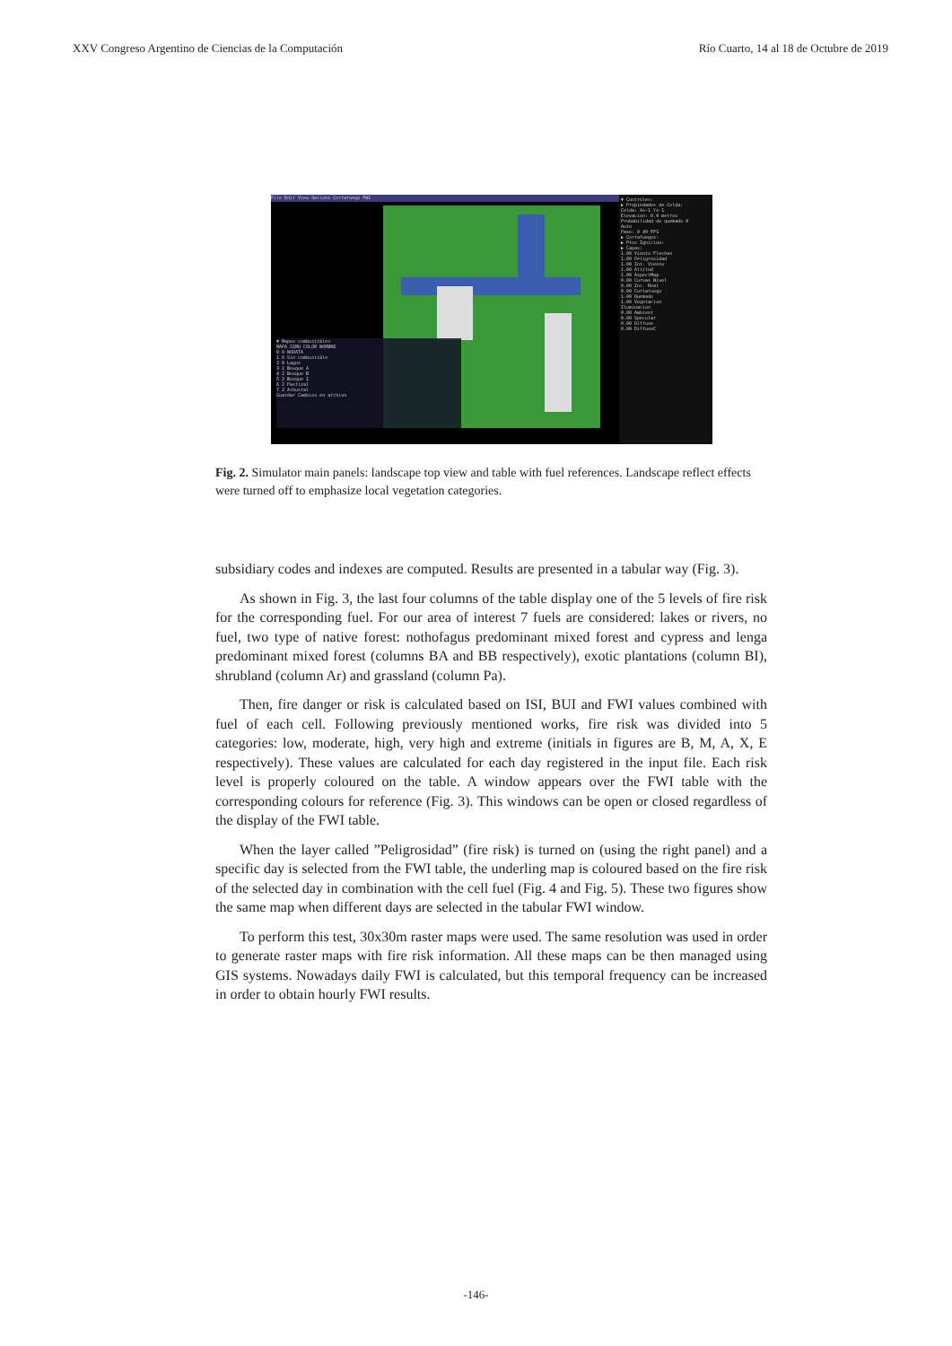XXV Congreso Argentino de Ciencias de la Computación Río Cuarto, 14 al 18 de Octubre de 2019
File Edit View Options Cortafuego FWI
▼ Controles:
▶ Propiedades de Celda:
Celda: X=-1 Y=-1
Elevacion: 0.0 metros
Probabilidad de quemado 0
Auto
Paso: 0 49 FPS
▶ Cortafuegos:
▶ Ptos Ignicion:
▶ Capas:
1.00 Viento Flechas
1.00 Peligrosidad
1.00 Int. Viento
1.00 Altitud
1.00 AspectMap
0.00 Curvas Nivel
0.00 Inc. Real
0.00 Cortafuego
1.00 Quemado
1.00 Vegetacion
Iluminacion
0.00 Ambient
0.00 Specular
0.00 Diffuse
0.00 DiffuseC
▼ Mapeo combustibles
MAPA SIMU COLOR NOMBRE
0 0 NODATA
1 0 Sin combustible
2 0 Lagos
3 1 Bosque A
4 2 Bosque B
5 2 Bosque I
6 2 Pastizal
7 2 Arbustal
Guardar Cambios en archivo
Fig. 2. Simulator main panels: landscape top view and table with fuel references. Landscape reflect effects were turned off to emphasize local vegetation categories.
subsidiary codes and indexes are computed. Results are presented in a tabular way (Fig. 3).
As shown in Fig. 3, the last four columns of the table display one of the 5 levels of fire risk for the corresponding fuel. For our area of interest 7 fuels are considered: lakes or rivers, no fuel, two type of native forest: nothofagus predominant mixed forest and cypress and lenga predominant mixed forest (columns BA and BB respectively), exotic plantations (column BI), shrubland (column Ar) and grassland (column Pa).
Then, fire danger or risk is calculated based on ISI, BUI and FWI values combined with fuel of each cell. Following previously mentioned works, fire risk was divided into 5 categories: low, moderate, high, very high and extreme (initials in figures are B, M, A, X, E respectively). These values are calculated for each day registered in the input file. Each risk level is properly coloured on the table. A window appears over the FWI table with the corresponding colours for reference (Fig. 3). This windows can be open or closed regardless of the display of the FWI table.
When the layer called ”Peligrosidad” (fire risk) is turned on (using the right panel) and a specific day is selected from the FWI table, the underling map is coloured based on the fire risk of the selected day in combination with the cell fuel (Fig. 4 and Fig. 5). These two figures show the same map when different days are selected in the tabular FWI window.
To perform this test, 30x30m raster maps were used. The same resolution was used in order to generate raster maps with fire risk information. All these maps can be then managed using GIS systems. Nowadays daily FWI is calculated, but this temporal frequency can be increased in order to obtain hourly FWI results.
-146-